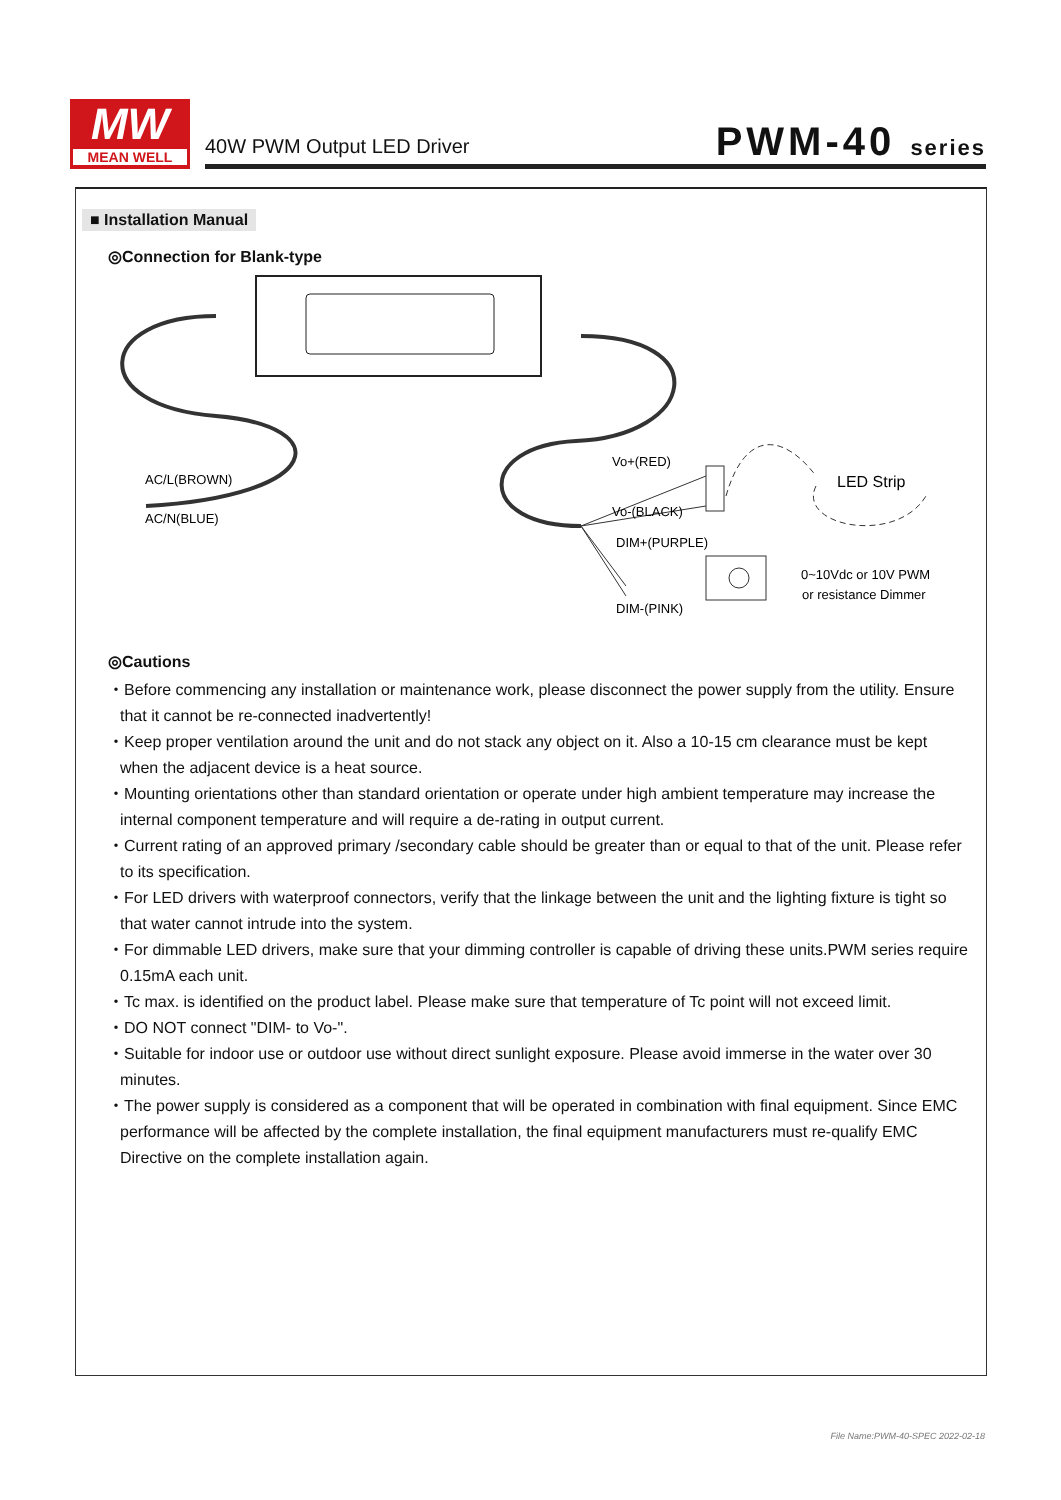MW
MEAN WELL
40W PWM Output LED Driver
PWM-40 series
■ Installation Manual
◎Connection for Blank-type
AC/L(BROWN)
AC/N(BLUE)
Vo+(RED)
Vo-(BLACK)
DIM+(PURPLE)
DIM-(PINK)
LED Strip
0~10Vdc or 10V PWM
or resistance Dimmer
◎Cautions
・Before commencing any installation or maintenance work, please disconnect the power supply from the utility. Ensure that it cannot be re-connected inadvertently!
・Keep proper ventilation around the unit and do not stack any object on it. Also a 10-15 cm clearance must be kept when the adjacent device is a heat source.
・Mounting orientations other than standard orientation or operate under high ambient temperature may increase the internal component temperature and will require a de-rating in output current.
・Current rating of an approved primary /secondary cable should be greater than or equal to that of the unit. Please refer to its specification.
・For LED drivers with waterproof connectors, verify that the linkage between the unit and the lighting fixture is tight so that water cannot intrude into the system.
・For dimmable LED drivers, make sure that your dimming controller is capable of driving these units.PWM series require 0.15mA each unit.
・Tc max. is identified on the product label. Please make sure that temperature of Tc point will not exceed limit.
・DO NOT connect "DIM- to Vo-".
・Suitable for indoor use or outdoor use without direct sunlight exposure. Please avoid immerse in the water over 30 minutes.
・The power supply is considered as a component that will be operated in combination with final equipment. Since EMC performance will be affected by the complete installation, the final equipment manufacturers must re-qualify EMC Directive on the complete installation again.
File Name:PWM-40-SPEC 2022-02-18